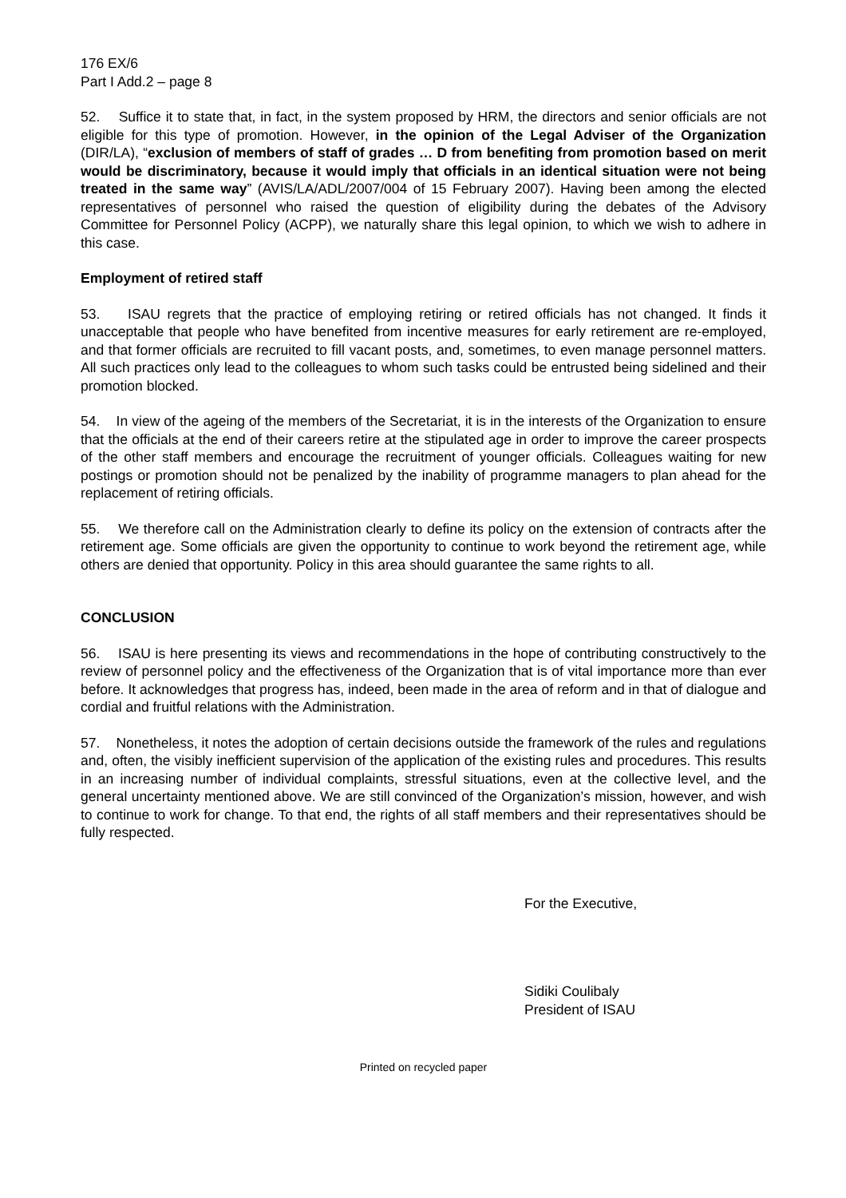176 EX/6
Part I Add.2 – page 8
52. Suffice it to state that, in fact, in the system proposed by HRM, the directors and senior officials are not eligible for this type of promotion. However, in the opinion of the Legal Adviser of the Organization (DIR/LA), “exclusion of members of staff of grades … D from benefiting from promotion based on merit would be discriminatory, because it would imply that officials in an identical situation were not being treated in the same way” (AVIS/LA/ADL/2007/004 of 15 February 2007). Having been among the elected representatives of personnel who raised the question of eligibility during the debates of the Advisory Committee for Personnel Policy (ACPP), we naturally share this legal opinion, to which we wish to adhere in this case.
Employment of retired staff
53. ISAU regrets that the practice of employing retiring or retired officials has not changed. It finds it unacceptable that people who have benefited from incentive measures for early retirement are re-employed, and that former officials are recruited to fill vacant posts, and, sometimes, to even manage personnel matters. All such practices only lead to the colleagues to whom such tasks could be entrusted being sidelined and their promotion blocked.
54. In view of the ageing of the members of the Secretariat, it is in the interests of the Organization to ensure that the officials at the end of their careers retire at the stipulated age in order to improve the career prospects of the other staff members and encourage the recruitment of younger officials. Colleagues waiting for new postings or promotion should not be penalized by the inability of programme managers to plan ahead for the replacement of retiring officials.
55. We therefore call on the Administration clearly to define its policy on the extension of contracts after the retirement age. Some officials are given the opportunity to continue to work beyond the retirement age, while others are denied that opportunity. Policy in this area should guarantee the same rights to all.
CONCLUSION
56. ISAU is here presenting its views and recommendations in the hope of contributing constructively to the review of personnel policy and the effectiveness of the Organization that is of vital importance more than ever before. It acknowledges that progress has, indeed, been made in the area of reform and in that of dialogue and cordial and fruitful relations with the Administration.
57. Nonetheless, it notes the adoption of certain decisions outside the framework of the rules and regulations and, often, the visibly inefficient supervision of the application of the existing rules and procedures. This results in an increasing number of individual complaints, stressful situations, even at the collective level, and the general uncertainty mentioned above. We are still convinced of the Organization’s mission, however, and wish to continue to work for change. To that end, the rights of all staff members and their representatives should be fully respected.
For the Executive,
Sidiki Coulibaly
President of ISAU
Printed on recycled paper